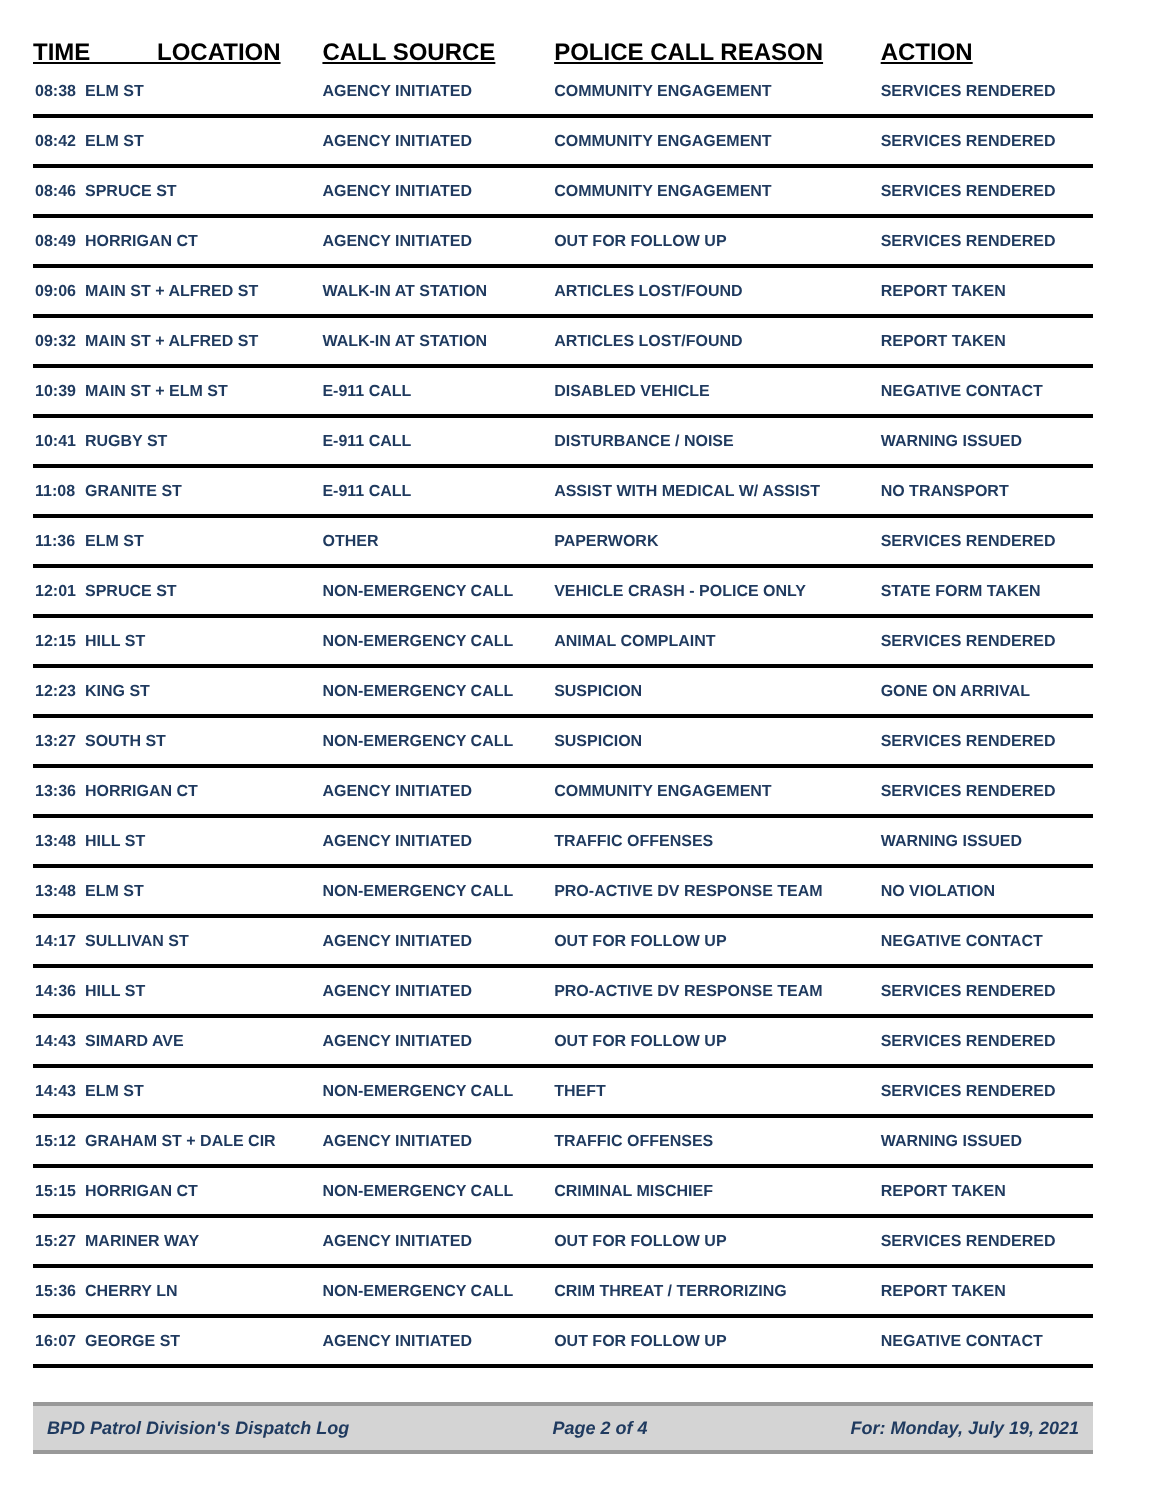| TIME LOCATION | | CALL SOURCE | POLICE CALL REASON | ACTION |
| --- | --- | --- | --- | --- |
| 08:38 | ELM ST | AGENCY INITIATED | COMMUNITY ENGAGEMENT | SERVICES RENDERED |
| 08:42 | ELM ST | AGENCY INITIATED | COMMUNITY ENGAGEMENT | SERVICES RENDERED |
| 08:46 | SPRUCE ST | AGENCY INITIATED | COMMUNITY ENGAGEMENT | SERVICES RENDERED |
| 08:49 | HORRIGAN CT | AGENCY INITIATED | OUT FOR FOLLOW UP | SERVICES RENDERED |
| 09:06 | MAIN ST + ALFRED ST | WALK-IN AT STATION | ARTICLES LOST/FOUND | REPORT TAKEN |
| 09:32 | MAIN ST + ALFRED ST | WALK-IN AT STATION | ARTICLES LOST/FOUND | REPORT TAKEN |
| 10:39 | MAIN ST + ELM ST | E-911 CALL | DISABLED VEHICLE | NEGATIVE CONTACT |
| 10:41 | RUGBY ST | E-911 CALL | DISTURBANCE / NOISE | WARNING ISSUED |
| 11:08 | GRANITE ST | E-911 CALL | ASSIST WITH MEDICAL W/ ASSIST | NO TRANSPORT |
| 11:36 | ELM ST | OTHER | PAPERWORK | SERVICES RENDERED |
| 12:01 | SPRUCE ST | NON-EMERGENCY CALL | VEHICLE CRASH - POLICE ONLY | STATE FORM TAKEN |
| 12:15 | HILL ST | NON-EMERGENCY CALL | ANIMAL COMPLAINT | SERVICES RENDERED |
| 12:23 | KING ST | NON-EMERGENCY CALL | SUSPICION | GONE ON ARRIVAL |
| 13:27 | SOUTH ST | NON-EMERGENCY CALL | SUSPICION | SERVICES RENDERED |
| 13:36 | HORRIGAN CT | AGENCY INITIATED | COMMUNITY ENGAGEMENT | SERVICES RENDERED |
| 13:48 | HILL ST | AGENCY INITIATED | TRAFFIC OFFENSES | WARNING ISSUED |
| 13:48 | ELM ST | NON-EMERGENCY CALL | PRO-ACTIVE DV RESPONSE TEAM | NO VIOLATION |
| 14:17 | SULLIVAN ST | AGENCY INITIATED | OUT FOR FOLLOW UP | NEGATIVE CONTACT |
| 14:36 | HILL ST | AGENCY INITIATED | PRO-ACTIVE DV RESPONSE TEAM | SERVICES RENDERED |
| 14:43 | SIMARD AVE | AGENCY INITIATED | OUT FOR FOLLOW UP | SERVICES RENDERED |
| 14:43 | ELM ST | NON-EMERGENCY CALL | THEFT | SERVICES RENDERED |
| 15:12 | GRAHAM ST + DALE CIR | AGENCY INITIATED | TRAFFIC OFFENSES | WARNING ISSUED |
| 15:15 | HORRIGAN CT | NON-EMERGENCY CALL | CRIMINAL MISCHIEF | REPORT TAKEN |
| 15:27 | MARINER WAY | AGENCY INITIATED | OUT FOR FOLLOW UP | SERVICES RENDERED |
| 15:36 | CHERRY LN | NON-EMERGENCY CALL | CRIM THREAT / TERRORIZING | REPORT TAKEN |
| 16:07 | GEORGE ST | AGENCY INITIATED | OUT FOR FOLLOW UP | NEGATIVE CONTACT |
BPD Patrol Division's Dispatch Log Page 2 of 4 For: Monday, July 19, 2021